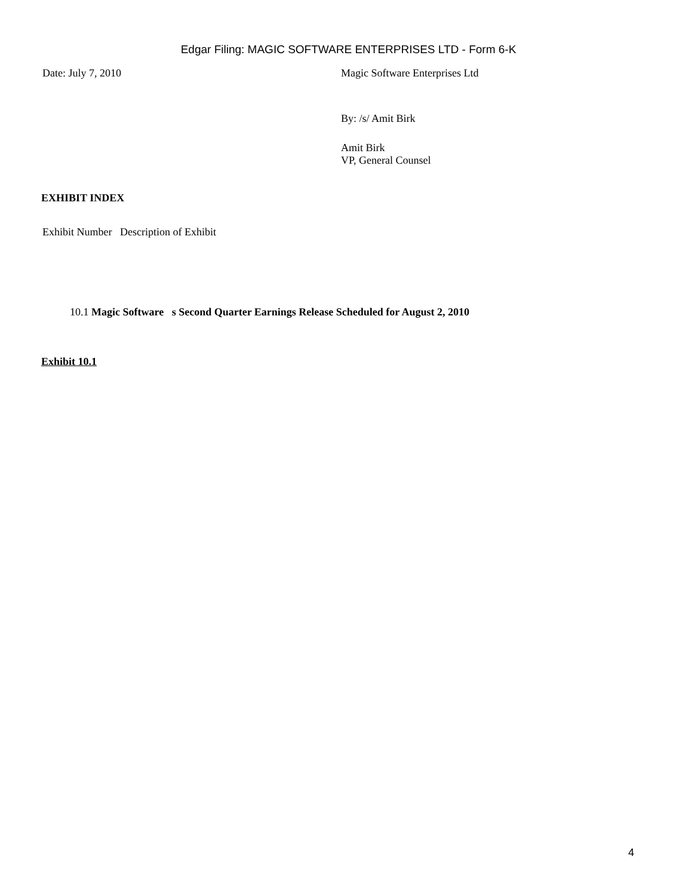Edgar Filing: MAGIC SOFTWARE ENTERPRISES LTD - Form 6-K
Date: July 7, 2010 Magic Software Enterprises Ltd
By: /s/ Amit Birk
Amit Birk
VP, General Counsel
EXHIBIT INDEX
Exhibit Number Description of Exhibit
10.1 Magic Software s Second Quarter Earnings Release Scheduled for August 2, 2010
Exhibit 10.1
4